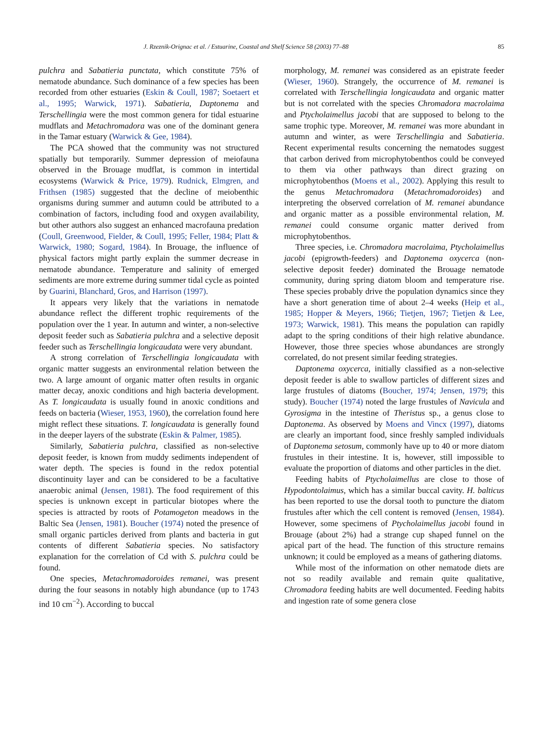J. Rzeznik-Orignac et al. / Estuarine, Coastal and Shelf Science 58 (2003) 77–88 85
pulchra and Sabatieria punctata, which constitute 75% of nematode abundance. Such dominance of a few species has been recorded from other estuaries (Eskin & Coull, 1987; Soetaert et al., 1995; Warwick, 1971). Sabatieria, Daptonema and Terschellingia were the most common genera for tidal estuarine mudflats and Metachromadora was one of the dominant genera in the Tamar estuary (Warwick & Gee, 1984).
The PCA showed that the community was not structured spatially but temporarily. Summer depression of meiofauna observed in the Brouage mudflat, is common in intertidal ecosystems (Warwick & Price, 1979). Rudnick, Elmgren, and Frithsen (1985) suggested that the decline of meiobenthic organisms during summer and autumn could be attributed to a combination of factors, including food and oxygen availability, but other authors also suggest an enhanced macrofauna predation (Coull, Greenwood, Fielder, & Coull, 1995; Feller, 1984; Platt & Warwick, 1980; Sogard, 1984). In Brouage, the influence of physical factors might partly explain the summer decrease in nematode abundance. Temperature and salinity of emerged sediments are more extreme during summer tidal cycle as pointed by Guarini, Blanchard, Gros, and Harrison (1997).
It appears very likely that the variations in nematode abundance reflect the different trophic requirements of the population over the 1 year. In autumn and winter, a non-selective deposit feeder such as Sabatieria pulchra and a selective deposit feeder such as Terschellingia longicaudata were very abundant.
A strong correlation of Terschellingia longicaudata with organic matter suggests an environmental relation between the two. A large amount of organic matter often results in organic matter decay, anoxic conditions and high bacteria development. As T. longicaudata is usually found in anoxic conditions and feeds on bacteria (Wieser, 1953, 1960), the correlation found here might reflect these situations. T. longicaudata is generally found in the deeper layers of the substrate (Eskin & Palmer, 1985).
Similarly, Sabatieria pulchra, classified as non-selective deposit feeder, is known from muddy sediments independent of water depth. The species is found in the redox potential discontinuity layer and can be considered to be a facultative anaerobic animal (Jensen, 1981). The food requirement of this species is unknown except in particular biotopes where the species is attracted by roots of Potamogeton meadows in the Baltic Sea (Jensen, 1981). Boucher (1974) noted the presence of small organic particles derived from plants and bacteria in gut contents of different Sabatieria species. No satisfactory explanation for the correlation of Cd with S. pulchra could be found.
One species, Metachromadoroides remanei, was present during the four seasons in notably high abundance (up to 1743 ind 10 cm<sup>−2</sup>). According to buccal
morphology, M. remanei was considered as an epistrate feeder (Wieser, 1960). Strangely, the occurrence of M. remanei is correlated with Terschellingia longicaudata and organic matter but is not correlated with the species Chromadora macrolaima and Ptycholaimellus jacobi that are supposed to belong to the same trophic type. Moreover, M. remanei was more abundant in autumn and winter, as were Terschellingia and Sabatieria. Recent experimental results concerning the nematodes suggest that carbon derived from microphytobenthos could be conveyed to them via other pathways than direct grazing on microphytobenthos (Moens et al., 2002). Applying this result to the genus Metachromadora (Metachromadoroides) and interpreting the observed correlation of M. remanei abundance and organic matter as a possible environmental relation, M. remanei could consume organic matter derived from microphytobenthos.
Three species, i.e. Chromadora macrolaima, Ptycholaimellus jacobi (epigrowth-feeders) and Daptonema oxycerca (non-selective deposit feeder) dominated the Brouage nematode community, during spring diatom bloom and temperature rise. These species probably drive the population dynamics since they have a short generation time of about 2–4 weeks (Heip et al., 1985; Hopper & Meyers, 1966; Tietjen, 1967; Tietjen & Lee, 1973; Warwick, 1981). This means the population can rapidly adapt to the spring conditions of their high relative abundance. However, those three species whose abundances are strongly correlated, do not present similar feeding strategies.
Daptonema oxycerca, initially classified as a non-selective deposit feeder is able to swallow particles of different sizes and large frustules of diatoms (Boucher, 1974; Jensen, 1979; this study). Boucher (1974) noted the large frustules of Navicula and Gyrosigma in the intestine of Theristus sp., a genus close to Daptonema. As observed by Moens and Vincx (1997), diatoms are clearly an important food, since freshly sampled individuals of Daptonema setosum, commonly have up to 40 or more diatom frustules in their intestine. It is, however, still impossible to evaluate the proportion of diatoms and other particles in the diet.
Feeding habits of Ptycholaimellus are close to those of Hypodontolaimus, which has a similar buccal cavity. H. balticus has been reported to use the dorsal tooth to puncture the diatom frustules after which the cell content is removed (Jensen, 1984). However, some specimens of Ptycholaimellus jacobi found in Brouage (about 2%) had a strange cup shaped funnel on the apical part of the head. The function of this structure remains unknown; it could be employed as a means of gathering diatoms.
While most of the information on other nematode diets are not so readily available and remain quite qualitative, Chromadora feeding habits are well documented. Feeding habits and ingestion rate of some genera close